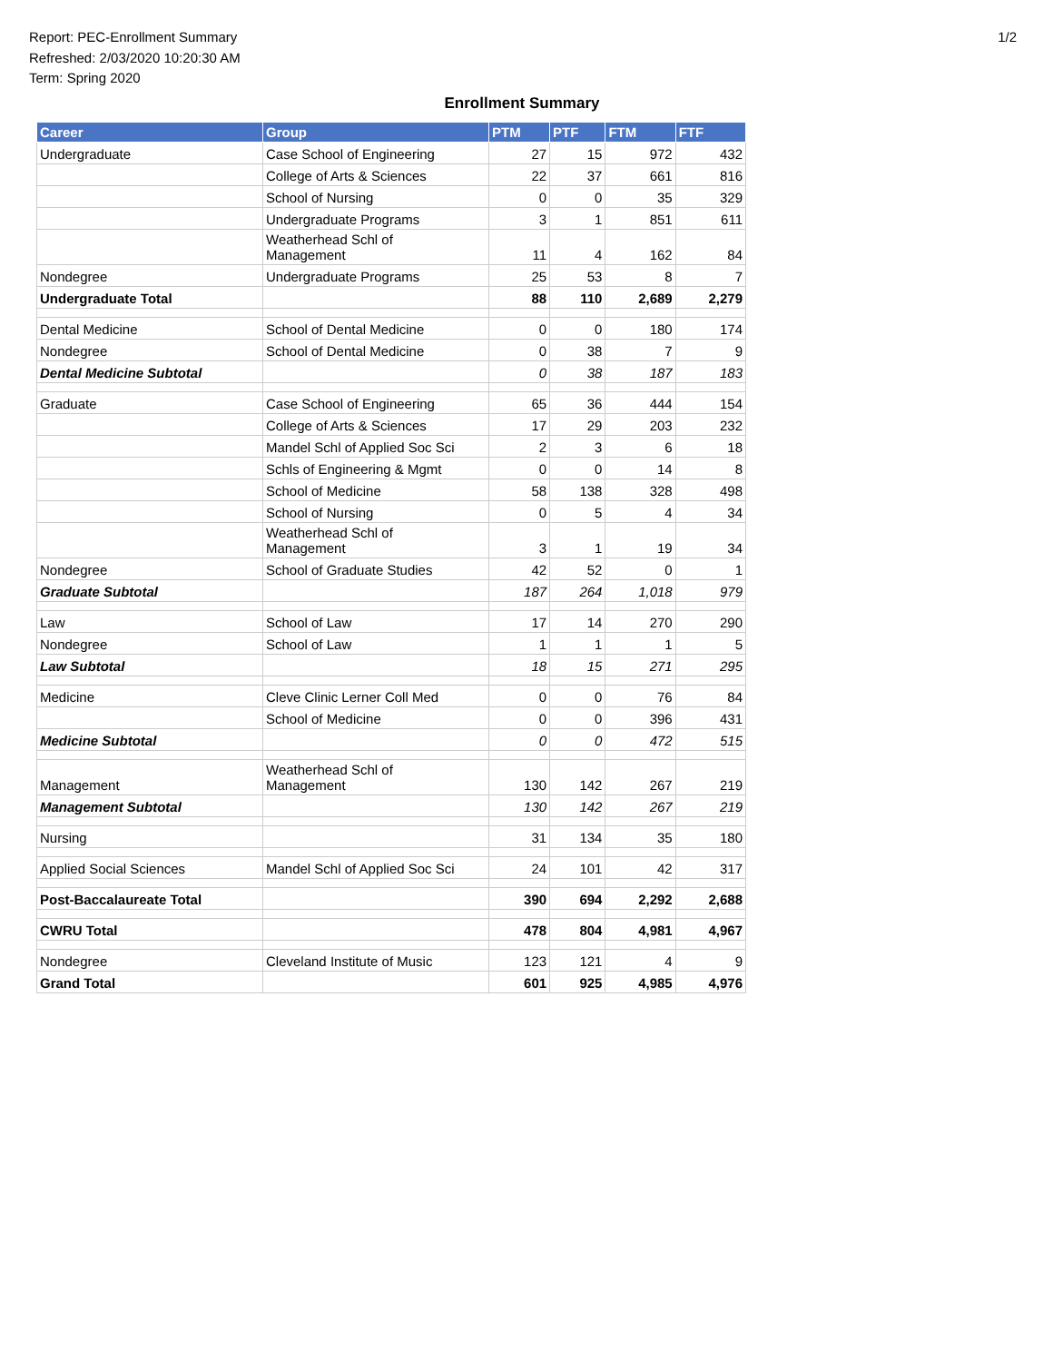Report: PEC-Enrollment Summary
Refreshed: 2/03/2020 10:20:30 AM
Term: Spring 2020
1/2
Enrollment Summary
| Career | Group | PTM | PTF | FTM | FTF |
| --- | --- | --- | --- | --- | --- |
| Undergraduate | Case School of Engineering | 27 | 15 | 972 | 432 |
| | College of Arts & Sciences | 22 | 37 | 661 | 816 |
| | School of Nursing | 0 | 0 | 35 | 329 |
| | Undergraduate Programs | 3 | 1 | 851 | 611 |
| | Weatherhead Schl of Management | 11 | 4 | 162 | 84 |
| Nondegree | Undergraduate Programs | 25 | 53 | 8 | 7 |
| Undergraduate Total | | 88 | 110 | 2,689 | 2,279 |
| Dental Medicine | School of Dental Medicine | 0 | 0 | 180 | 174 |
| Nondegree | School of Dental Medicine | 0 | 38 | 7 | 9 |
| Dental Medicine Subtotal | | 0 | 38 | 187 | 183 |
| Graduate | Case School of Engineering | 65 | 36 | 444 | 154 |
| | College of Arts & Sciences | 17 | 29 | 203 | 232 |
| | Mandel Schl of Applied Soc Sci | 2 | 3 | 6 | 18 |
| | Schls of Engineering & Mgmt | 0 | 0 | 14 | 8 |
| | School of Medicine | 58 | 138 | 328 | 498 |
| | School of Nursing | 0 | 5 | 4 | 34 |
| | Weatherhead Schl of Management | 3 | 1 | 19 | 34 |
| Nondegree | School of Graduate Studies | 42 | 52 | 0 | 1 |
| Graduate Subtotal | | 187 | 264 | 1,018 | 979 |
| Law | School of Law | 17 | 14 | 270 | 290 |
| Nondegree | School of Law | 1 | 1 | 1 | 5 |
| Law Subtotal | | 18 | 15 | 271 | 295 |
| Medicine | Cleve Clinic Lerner Coll Med | 0 | 0 | 76 | 84 |
| | School of Medicine | 0 | 0 | 396 | 431 |
| Medicine Subtotal | | 0 | 0 | 472 | 515 |
| Management | Weatherhead Schl of Management | 130 | 142 | 267 | 219 |
| Management Subtotal | | 130 | 142 | 267 | 219 |
| Nursing | | 31 | 134 | 35 | 180 |
| Applied Social Sciences | Mandel Schl of Applied Soc Sci | 24 | 101 | 42 | 317 |
| Post-Baccalaureate Total | | 390 | 694 | 2,292 | 2,688 |
| CWRU Total | | 478 | 804 | 4,981 | 4,967 |
| Nondegree | Cleveland Institute of Music | 123 | 121 | 4 | 9 |
| Grand Total | | 601 | 925 | 4,985 | 4,976 |